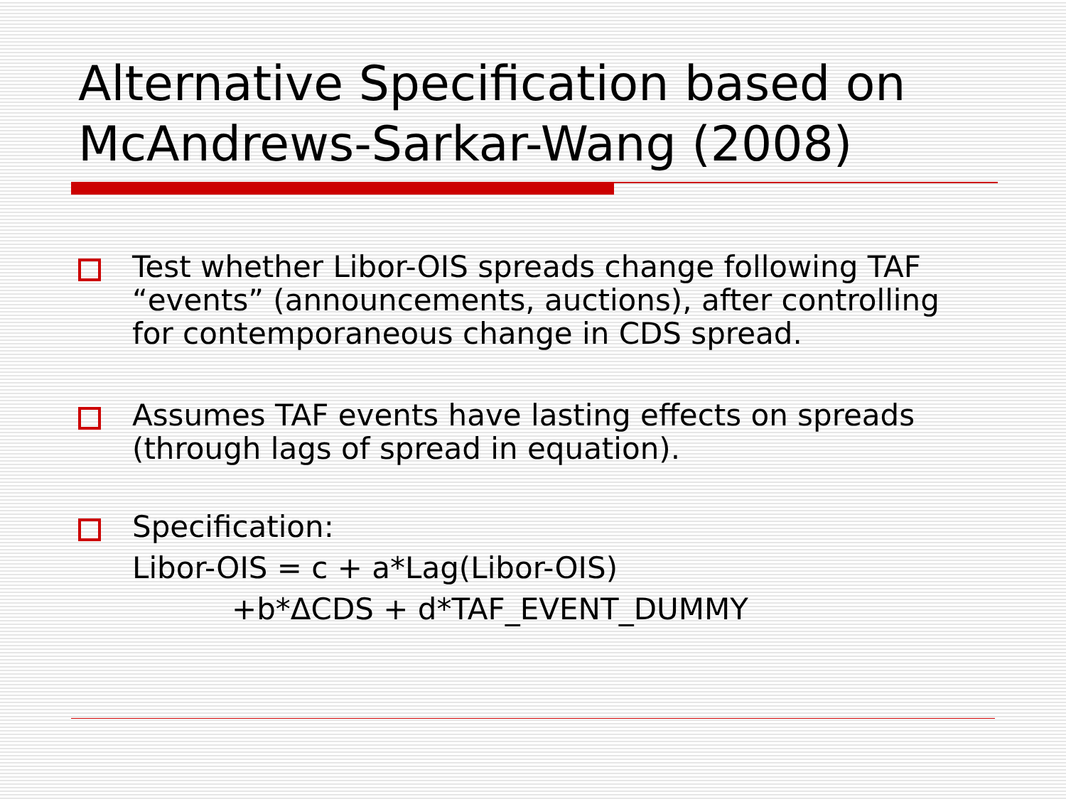Alternative Specification based on McAndrews-Sarkar-Wang (2008)
Test whether Libor-OIS spreads change following TAF “events” (announcements, auctions), after controlling for contemporaneous change in CDS spread.
Assumes TAF events have lasting effects on spreads (through lags of spread in equation).
Specification:
Libor-OIS = c + a*Lag(Libor-OIS)
+b*ΔCDS + d*TAF_EVENT_DUMMY